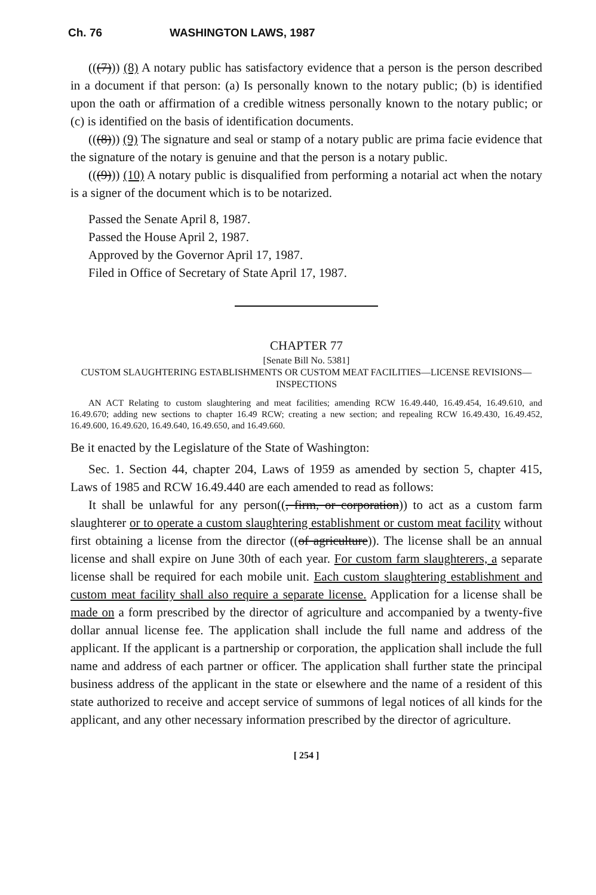Ch. 76 WASHINGTON LAWS, 1987
(((7))) (8) A notary public has satisfactory evidence that a person is the person described in a document if that person: (a) Is personally known to the notary public; (b) is identified upon the oath or affirmation of a credible witness personally known to the notary public; or (c) is identified on the basis of identification documents.
(((8))) (9) The signature and seal or stamp of a notary public are prima facie evidence that the signature of the notary is genuine and that the person is a notary public.
(((9))) (10) A notary public is disqualified from performing a notarial act when the notary is a signer of the document which is to be notarized.
Passed the Senate April 8, 1987.
Passed the House April 2, 1987.
Approved by the Governor April 17, 1987.
Filed in Office of Secretary of State April 17, 1987.
CHAPTER 77
[Senate Bill No. 5381]
CUSTOM SLAUGHTERING ESTABLISHMENTS OR CUSTOM MEAT FACILITIES—LICENSE REVISIONS—INSPECTIONS
AN ACT Relating to custom slaughtering and meat facilities; amending RCW 16.49.440, 16.49.454, 16.49.610, and 16.49.670; adding new sections to chapter 16.49 RCW; creating a new section; and repealing RCW 16.49.430, 16.49.452, 16.49.600, 16.49.620, 16.49.640, 16.49.650, and 16.49.660.
Be it enacted by the Legislature of the State of Washington:
Sec. 1. Section 44, chapter 204, Laws of 1959 as amended by section 5, chapter 415, Laws of 1985 and RCW 16.49.440 are each amended to read as follows:
It shall be unlawful for any person((, firm, or corporation)) to act as a custom farm slaughterer or to operate a custom slaughtering establishment or custom meat facility without first obtaining a license from the director ((of agriculture)). The license shall be an annual license and shall expire on June 30th of each year. For custom farm slaughterers, a separate license shall be required for each mobile unit. Each custom slaughtering establishment and custom meat facility shall also require a separate license. Application for a license shall be made on a form prescribed by the director of agriculture and accompanied by a twenty-five dollar annual license fee. The application shall include the full name and address of the applicant. If the applicant is a partnership or corporation, the application shall include the full name and address of each partner or officer. The application shall further state the principal business address of the applicant in the state or elsewhere and the name of a resident of this state authorized to receive and accept service of summons of legal notices of all kinds for the applicant, and any other necessary information prescribed by the director of agriculture.
[ 254 ]